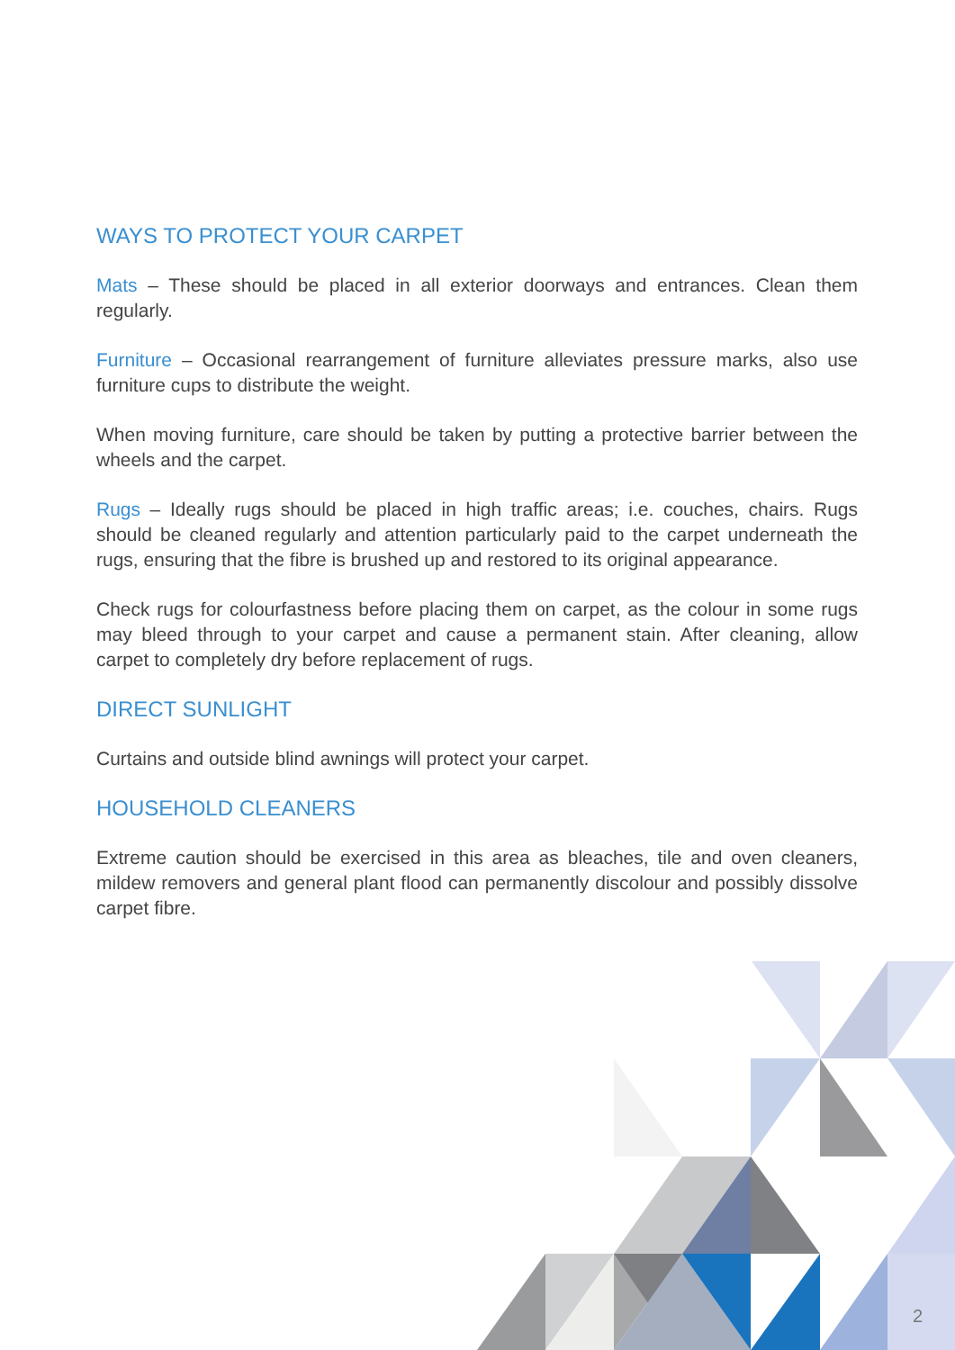WAYS TO PROTECT YOUR CARPET
Mats – These should be placed in all exterior doorways and entrances. Clean them regularly.
Furniture – Occasional rearrangement of furniture alleviates pressure marks, also use furniture cups to distribute the weight.
When moving furniture, care should be taken by putting a protective barrier between the wheels and the carpet.
Rugs – Ideally rugs should be placed in high traffic areas; i.e. couches, chairs. Rugs should be cleaned regularly and attention particularly paid to the carpet underneath the rugs, ensuring that the fibre is brushed up and restored to its original appearance.
Check rugs for colourfastness before placing them on carpet, as the colour in some rugs may bleed through to your carpet and cause a permanent stain. After cleaning, allow carpet to completely dry before replacement of rugs.
DIRECT SUNLIGHT
Curtains and outside blind awnings will protect your carpet.
HOUSEHOLD CLEANERS
Extreme caution should be exercised in this area as bleaches, tile and oven cleaners, mildew removers and general plant flood can permanently discolour and possibly dissolve carpet fibre.
2